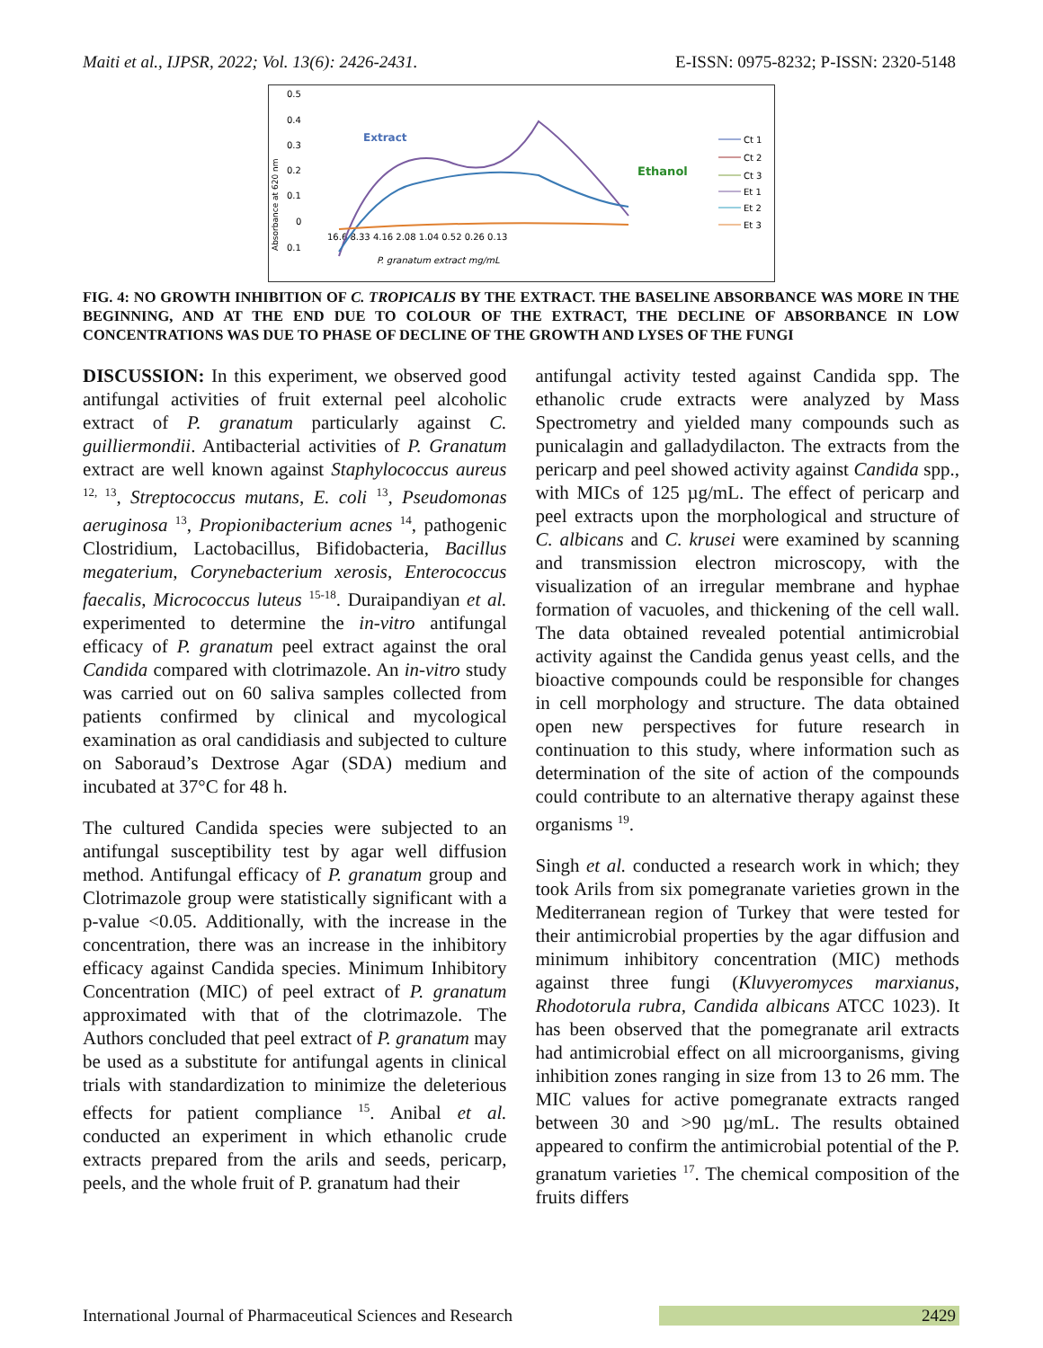Maiti et al., IJPSR, 2022; Vol. 13(6): 2426-2431. E-ISSN: 0975-8232; P-ISSN: 2320-5148
0.5
0.4
0.3
0.2
0.1
0
0.1
Absorbance at 620 nm
Extract
Ethanol
16.6 8.33 4.16 2.08 1.04 0.52 0.26 0.13
P. granatum extract mg/mL
Ct 1
Ct 2
Ct 3
Et 1
Et 2
Et 3
FIG. 4: NO GROWTH INHIBITION OF C. TROPICALIS BY THE EXTRACT. THE BASELINE ABSORBANCE WAS MORE IN THE BEGINNING, AND AT THE END DUE TO COLOUR OF THE EXTRACT, THE DECLINE OF ABSORBANCE IN LOW CONCENTRATIONS WAS DUE TO PHASE OF DECLINE OF THE GROWTH AND LYSES OF THE FUNGI
DISCUSSION: In this experiment, we observed good antifungal activities of fruit external peel alcoholic extract of P. granatum particularly against C. guilliermondii. Antibacterial activities of P. Granatum extract are well known against Staphylococcus aureus <sup>12, 13</sup>, Streptococcus mutans, E. coli <sup>13</sup>, Pseudomonas aeruginosa <sup>13</sup>, Propionibacterium acnes <sup>14</sup>, pathogenic Clostridium, Lactobacillus, Bifidobacteria, Bacillus megaterium, Corynebacterium xerosis, Enterococcus faecalis, Micrococcus luteus <sup>15-18</sup>. Duraipandiyan et al. experimented to determine the in-vitro antifungal efficacy of P. granatum peel extract against the oral Candida compared with clotrimazole. An in-vitro study was carried out on 60 saliva samples collected from patients confirmed by clinical and mycological examination as oral candidiasis and subjected to culture on Saboraud’s Dextrose Agar (SDA) medium and incubated at 37°C for 48 h.
The cultured Candida species were subjected to an antifungal susceptibility test by agar well diffusion method. Antifungal efficacy of P. granatum group and Clotrimazole group were statistically significant with a p-value <0.05. Additionally, with the increase in the concentration, there was an increase in the inhibitory efficacy against Candida species. Minimum Inhibitory Concentration (MIC) of peel extract of P. granatum approximated with that of the clotrimazole. The Authors concluded that peel extract of P. granatum may be used as a substitute for antifungal agents in clinical trials with standardization to minimize the deleterious effects for patient compliance <sup>15</sup>. Anibal et al. conducted an experiment in which ethanolic crude extracts prepared from the arils and seeds, pericarp, peels, and the whole fruit of P. granatum had their
antifungal activity tested against Candida spp. The ethanolic crude extracts were analyzed by Mass Spectrometry and yielded many compounds such as punicalagin and galladydilacton. The extracts from the pericarp and peel showed activity against Candida spp., with MICs of 125 µg/mL. The effect of pericarp and peel extracts upon the morphological and structure of C. albicans and C. krusei were examined by scanning and transmission electron microscopy, with the visualization of an irregular membrane and hyphae formation of vacuoles, and thickening of the cell wall. The data obtained revealed potential antimicrobial activity against the Candida genus yeast cells, and the bioactive compounds could be responsible for changes in cell morphology and structure. The data obtained open new perspectives for future research in continuation to this study, where information such as determination of the site of action of the compounds could contribute to an alternative therapy against these organisms <sup>19</sup>.
Singh et al. conducted a research work in which; they took Arils from six pomegranate varieties grown in the Mediterranean region of Turkey that were tested for their antimicrobial properties by the agar diffusion and minimum inhibitory concentration (MIC) methods against three fungi (Kluvyeromyces marxianus, Rhodotorula rubra, Candida albicans ATCC 1023). It has been observed that the pomegranate aril extracts had antimicrobial effect on all microorganisms, giving inhibition zones ranging in size from 13 to 26 mm. The MIC values for active pomegranate extracts ranged between 30 and >90 µg/mL. The results obtained appeared to confirm the antimicrobial potential of the P. granatum varieties <sup>17</sup>. The chemical composition of the fruits differs
International Journal of Pharmaceutical Sciences and Research 2429